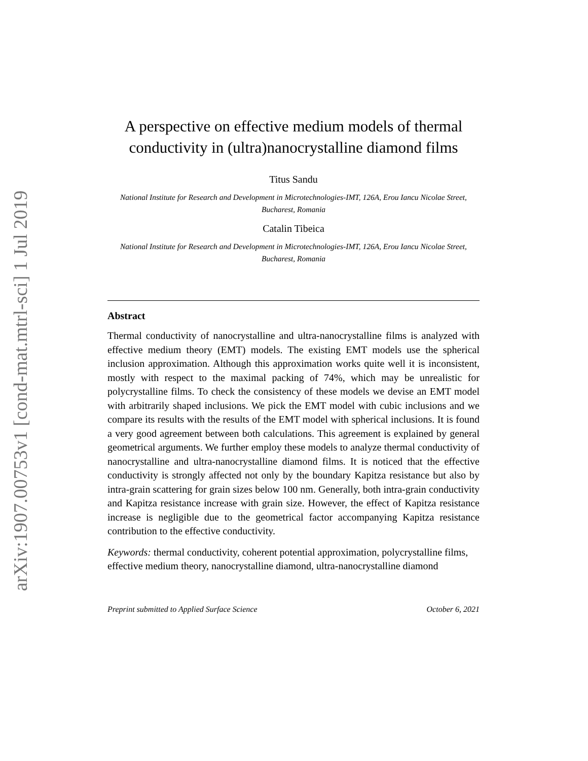arXiv:1907.00753v1 [cond-mat.mtrl-sci] 1 Jul 2019
A perspective on effective medium models of thermal conductivity in (ultra)nanocrystalline diamond films
Titus Sandu
National Institute for Research and Development in Microtechnologies-IMT, 126A, Erou Iancu Nicolae Street, Bucharest, Romania
Catalin Tibeica
National Institute for Research and Development in Microtechnologies-IMT, 126A, Erou Iancu Nicolae Street, Bucharest, Romania
Abstract
Thermal conductivity of nanocrystalline and ultra-nanocrystalline films is analyzed with effective medium theory (EMT) models. The existing EMT models use the spherical inclusion approximation. Although this approximation works quite well it is inconsistent, mostly with respect to the maximal packing of 74%, which may be unrealistic for polycrystalline films. To check the consistency of these models we devise an EMT model with arbitrarily shaped inclusions. We pick the EMT model with cubic inclusions and we compare its results with the results of the EMT model with spherical inclusions. It is found a very good agreement between both calculations. This agreement is explained by general geometrical arguments. We further employ these models to analyze thermal conductivity of nanocrystalline and ultra-nanocrystalline diamond films. It is noticed that the effective conductivity is strongly affected not only by the boundary Kapitza resistance but also by intra-grain scattering for grain sizes below 100 nm. Generally, both intra-grain conductivity and Kapitza resistance increase with grain size. However, the effect of Kapitza resistance increase is negligible due to the geometrical factor accompanying Kapitza resistance contribution to the effective conductivity.
Keywords: thermal conductivity, coherent potential approximation, polycrystalline films, effective medium theory, nanocrystalline diamond, ultra-nanocrystalline diamond
Preprint submitted to Applied Surface Science October 6, 2021